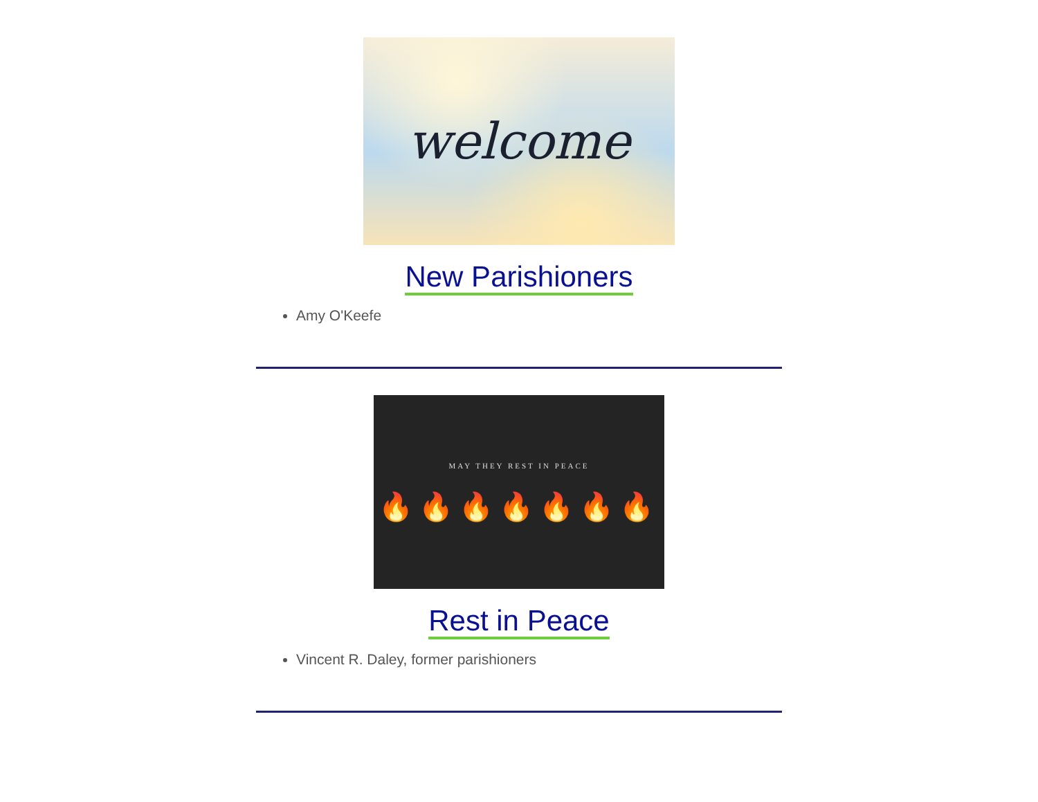welcome
New Parishioners
Amy O'Keefe
MAY THEY REST IN PEACE
🔥🔥🔥🔥🔥🔥🔥
Rest in Peace
Vincent R. Daley, former parishioners